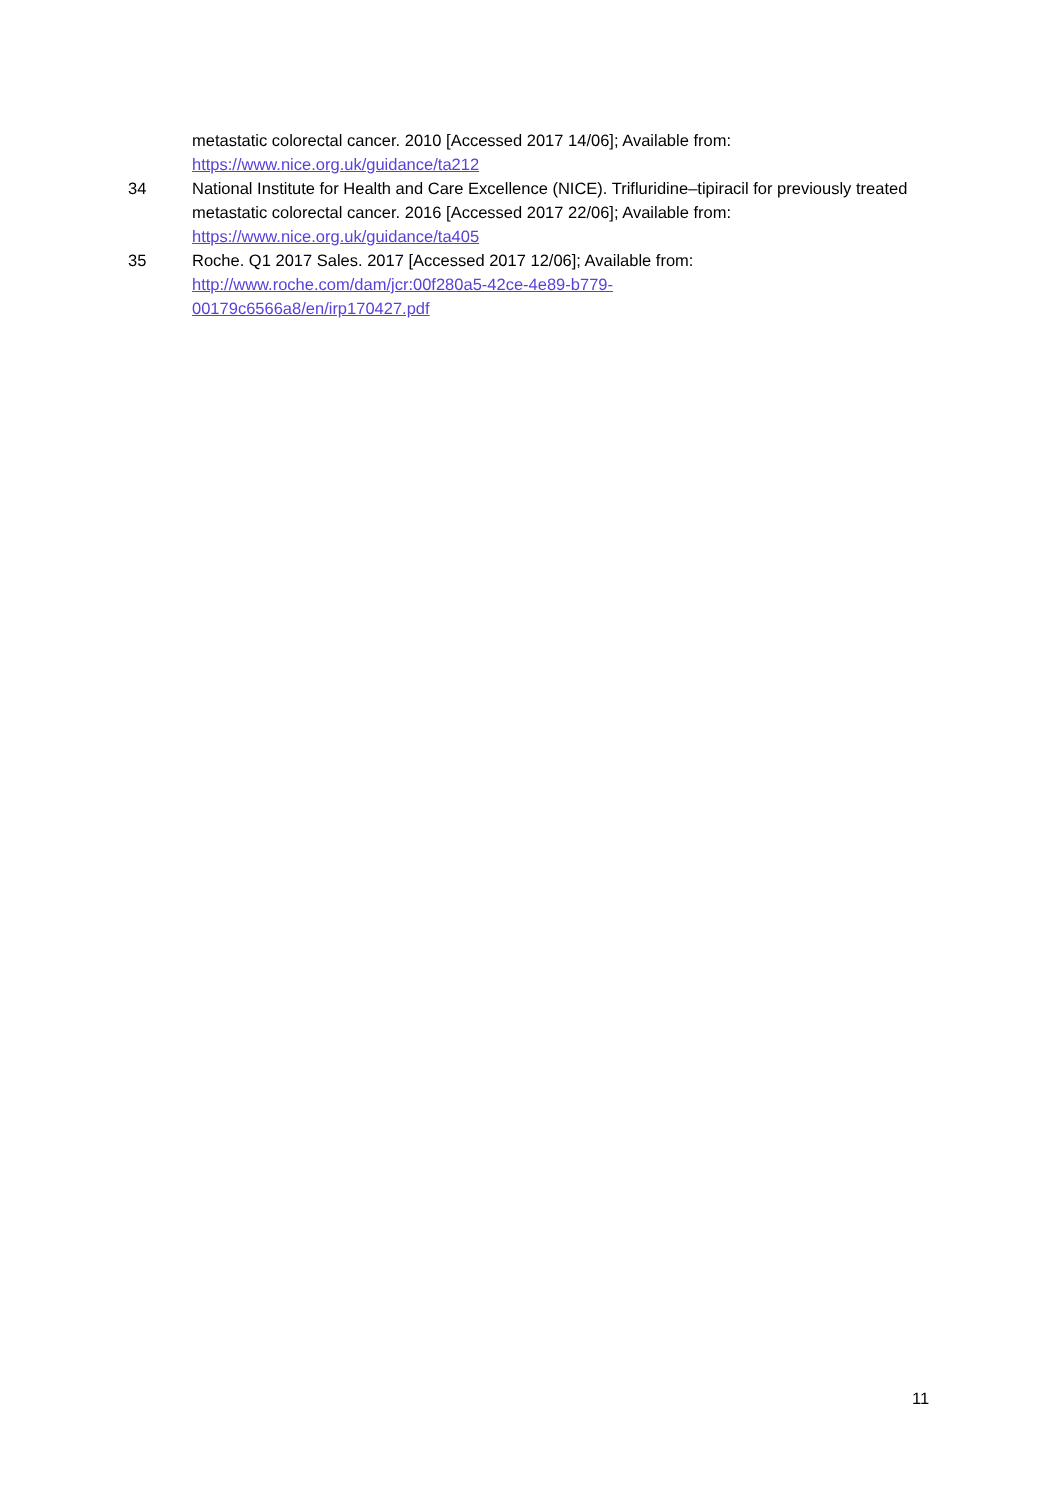metastatic colorectal cancer. 2010 [Accessed 2017 14/06]; Available from:
https://www.nice.org.uk/guidance/ta212
34 National Institute for Health and Care Excellence (NICE). Trifluridine–tipiracil for previously treated metastatic colorectal cancer. 2016 [Accessed 2017 22/06]; Available from:
https://www.nice.org.uk/guidance/ta405
35 Roche. Q1 2017 Sales. 2017 [Accessed 2017 12/06]; Available from:
http://www.roche.com/dam/jcr:00f280a5-42ce-4e89-b779-
00179c6566a8/en/irp170427.pdf
11